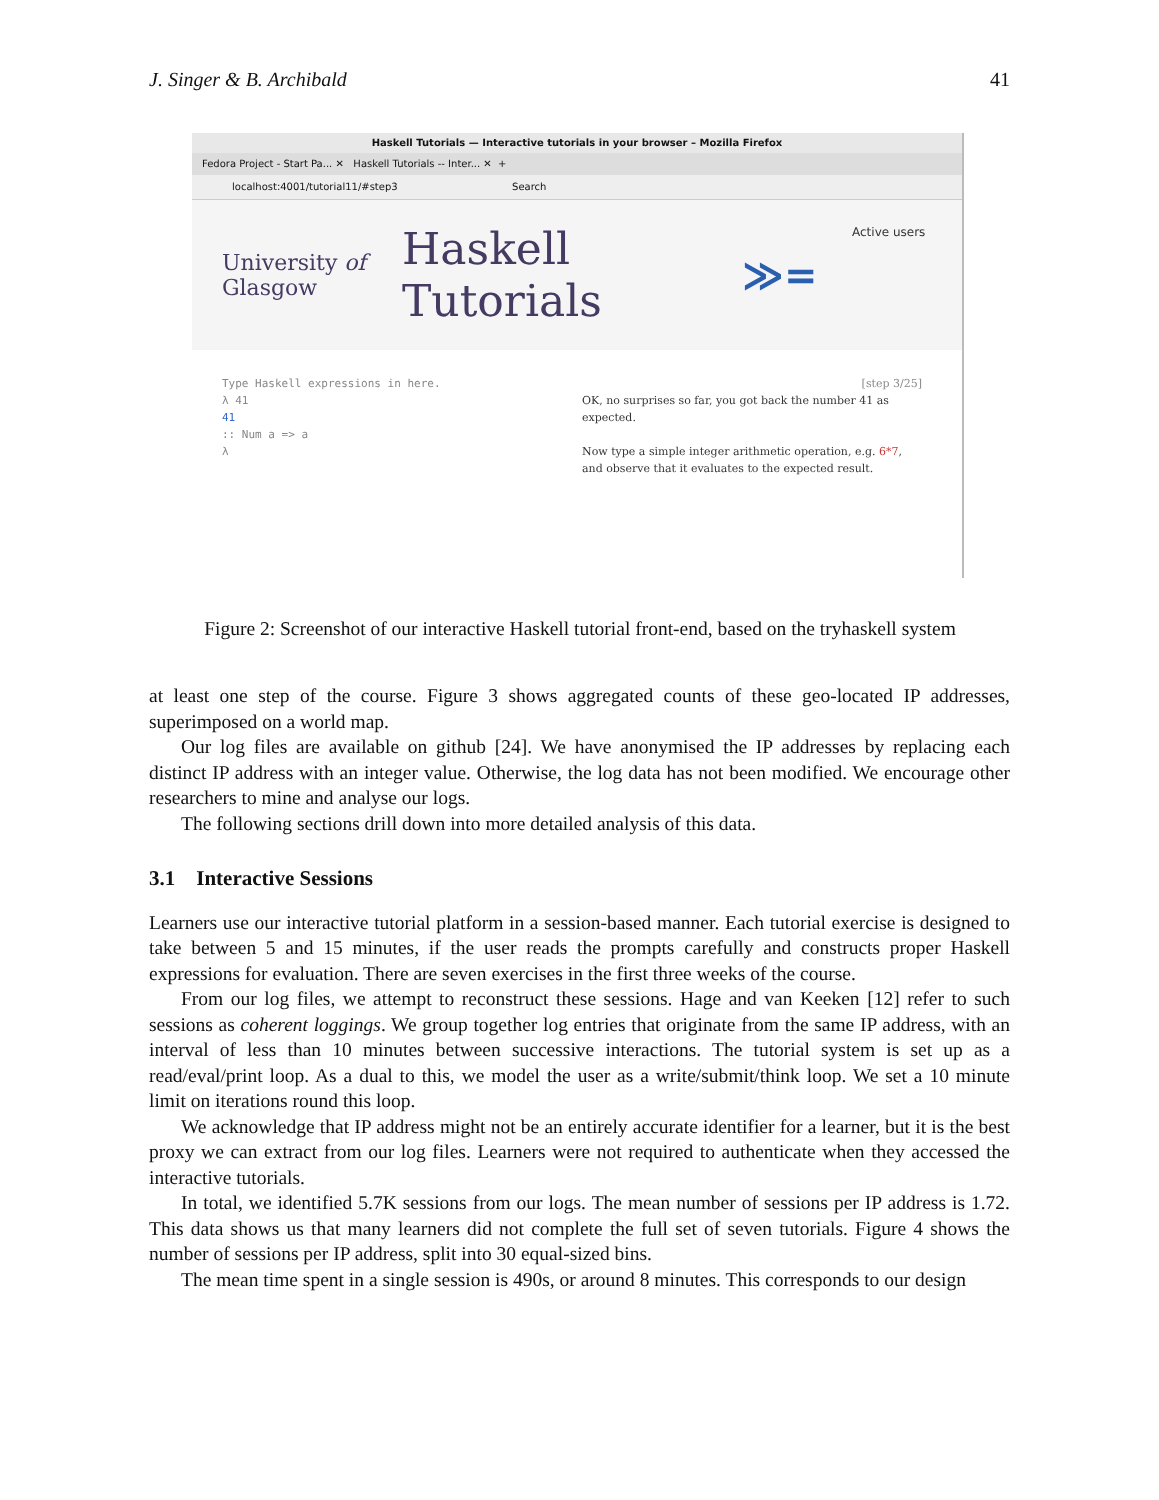J. Singer & B. Archibald 41
Haskell Tutorials — Interactive tutorials in your browser – Mozilla Firefox
Fedora Project - Start Pa... ✕ Haskell Tutorials -- Inter... ✕ +
localhost:4001/tutorial11/#step3 Search
University of Glasgow
Haskell Tutorials
≫=
Active users
Type Haskell expressions in here.
λ 41
41
:: Num a => a
λ
[step 3/25]
OK, no surprises so far, you got back the number 41 as expected.
Now type a simple integer arithmetic operation, e.g. 6*7, and observe that it evaluates to the expected result.
Figure 2: Screenshot of our interactive Haskell tutorial front-end, based on the tryhaskell system
at least one step of the course. Figure 3 shows aggregated counts of these geo-located IP addresses, superimposed on a world map.
Our log files are available on github [24]. We have anonymised the IP addresses by replacing each distinct IP address with an integer value. Otherwise, the log data has not been modified. We encourage other researchers to mine and analyse our logs.
The following sections drill down into more detailed analysis of this data.
3.1 Interactive Sessions
Learners use our interactive tutorial platform in a session-based manner. Each tutorial exercise is designed to take between 5 and 15 minutes, if the user reads the prompts carefully and constructs proper Haskell expressions for evaluation. There are seven exercises in the first three weeks of the course.
From our log files, we attempt to reconstruct these sessions. Hage and van Keeken [12] refer to such sessions as coherent loggings. We group together log entries that originate from the same IP address, with an interval of less than 10 minutes between successive interactions. The tutorial system is set up as a read/eval/print loop. As a dual to this, we model the user as a write/submit/think loop. We set a 10 minute limit on iterations round this loop.
We acknowledge that IP address might not be an entirely accurate identifier for a learner, but it is the best proxy we can extract from our log files. Learners were not required to authenticate when they accessed the interactive tutorials.
In total, we identified 5.7K sessions from our logs. The mean number of sessions per IP address is 1.72. This data shows us that many learners did not complete the full set of seven tutorials. Figure 4 shows the number of sessions per IP address, split into 30 equal-sized bins.
The mean time spent in a single session is 490s, or around 8 minutes. This corresponds to our design